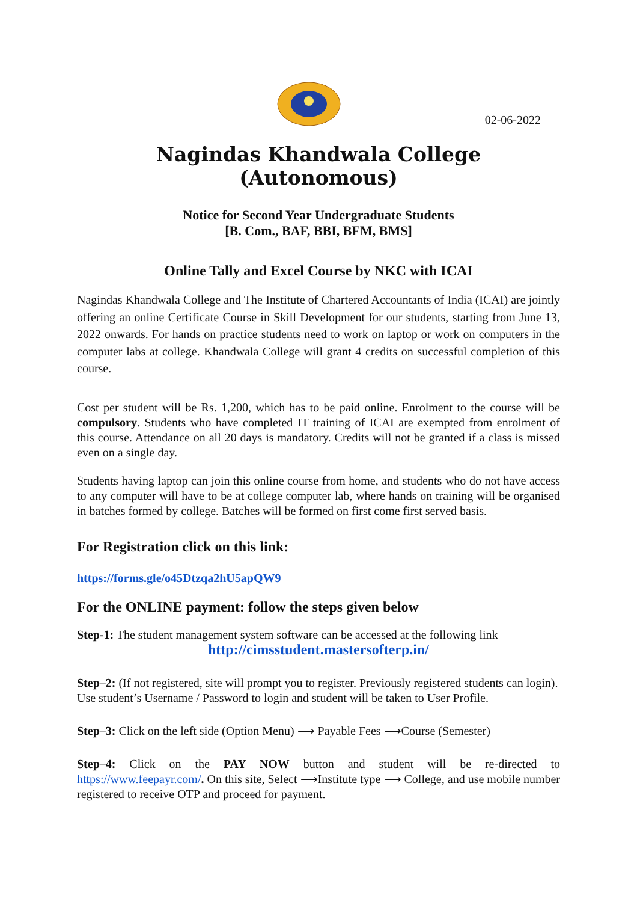02-06-2022
Nagindas Khandwala College (Autonomous)
Notice for Second Year Undergraduate Students
[B. Com., BAF, BBI, BFM, BMS]
Online Tally and Excel Course by NKC with ICAI
Nagindas Khandwala College and The Institute of Chartered Accountants of India (ICAI) are jointly offering an online Certificate Course in Skill Development for our students, starting from June 13, 2022 onwards. For hands on practice students need to work on laptop or work on computers in the computer labs at college. Khandwala College will grant 4 credits on successful completion of this course.
Cost per student will be Rs. 1,200, which has to be paid online. Enrolment to the course will be compulsory. Students who have completed IT training of ICAI are exempted from enrolment of this course. Attendance on all 20 days is mandatory. Credits will not be granted if a class is missed even on a single day.
Students having laptop can join this online course from home, and students who do not have access to any computer will have to be at college computer lab, where hands on training will be organised in batches formed by college. Batches will be formed on first come first served basis.
For Registration click on this link:
https://forms.gle/o45Dtzqa2hU5apQW9
For the ONLINE payment: follow the steps given below
Step-1: The student management system software can be accessed at the following link
http://cimsstudent.mastersofterp.in/
Step–2: (If not registered, site will prompt you to register. Previously registered students can login).
Use student’s Username / Password to login and student will be taken to User Profile.
Step–3: Click on the left side (Option Menu) ⟶ Payable Fees ⟶Course (Semester)
Step–4: Click on the PAY NOW button and student will be re-directed to https://www.feepayr.com/. On this site, Select ⟶Institute type ⟶ College, and use mobile number registered to receive OTP and proceed for payment.